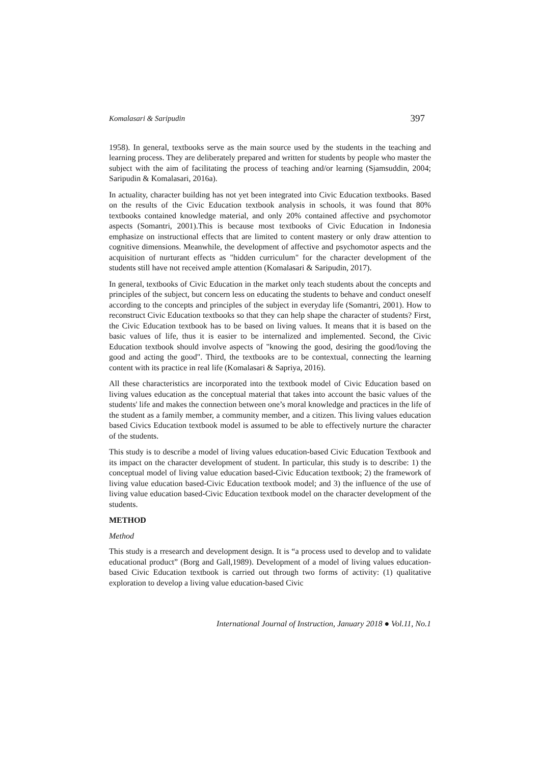Komalasari & Saripudin 397
1958). In general, textbooks serve as the main source used by the students in the teaching and learning process. They are deliberately prepared and written for students by people who master the subject with the aim of facilitating the process of teaching and/or learning (Sjamsuddin, 2004; Saripudin & Komalasari, 2016a).
In actuality, character building has not yet been integrated into Civic Education textbooks. Based on the results of the Civic Education textbook analysis in schools, it was found that 80% textbooks contained knowledge material, and only 20% contained affective and psychomotor aspects (Somantri, 2001).This is because most textbooks of Civic Education in Indonesia emphasize on instructional effects that are limited to content mastery or only draw attention to cognitive dimensions. Meanwhile, the development of affective and psychomotor aspects and the acquisition of nurturant effects as "hidden curriculum" for the character development of the students still have not received ample attention (Komalasari & Saripudin, 2017).
In general, textbooks of Civic Education in the market only teach students about the concepts and principles of the subject, but concern less on educating the students to behave and conduct oneself according to the concepts and principles of the subject in everyday life (Somantri, 2001). How to reconstruct Civic Education textbooks so that they can help shape the character of students? First, the Civic Education textbook has to be based on living values. It means that it is based on the basic values of life, thus it is easier to be internalized and implemented. Second, the Civic Education textbook should involve aspects of "knowing the good, desiring the good/loving the good and acting the good". Third, the textbooks are to be contextual, connecting the learning content with its practice in real life (Komalasari & Sapriya, 2016).
All these characteristics are incorporated into the textbook model of Civic Education based on living values education as the conceptual material that takes into account the basic values of the students' life and makes the connection between one’s moral knowledge and practices in the life of the student as a family member, a community member, and a citizen. This living values education based Civics Education textbook model is assumed to be able to effectively nurture the character of the students.
This study is to describe a model of living values education-based Civic Education Textbook and its impact on the character development of student. In particular, this study is to describe: 1) the conceptual model of living value education based-Civic Education textbook; 2) the framework of living value education based-Civic Education textbook model; and 3) the influence of the use of living value education based-Civic Education textbook model on the character development of the students.
METHOD
Method
This study is a rresearch and development design. It is “a process used to develop and to validate educational product” (Borg and Gall,1989). Development of a model of living values education-based Civic Education textbook is carried out through two forms of activity: (1) qualitative exploration to develop a living value education-based Civic
International Journal of Instruction, January 2018 ● Vol.11, No.1